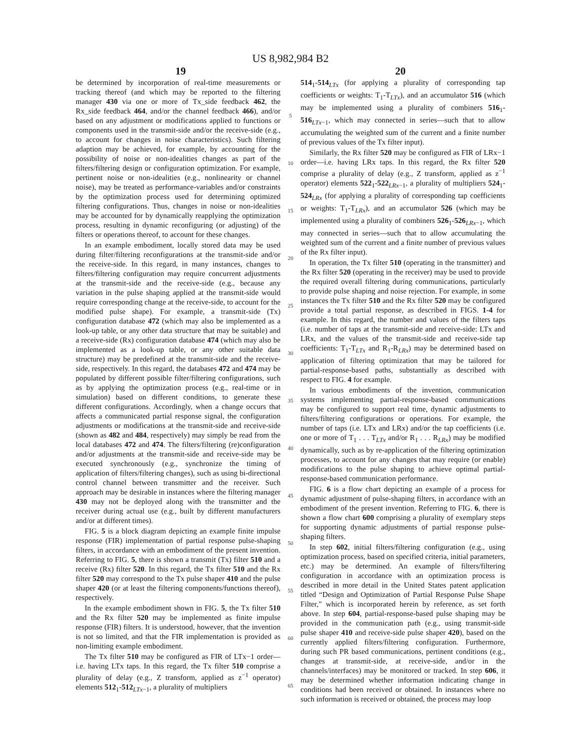US 8,982,984 B2
19 20
be determined by incorporation of real-time measurements or tracking thereof (and which may be reported to the filtering manager 430 via one or more of Tx_side feedback 462, the Rx_side feedback 464, and/or the channel feedback 466), and/or based on any adjustment or modifications applied to functions or components used in the transmit-side and/or the receive-side (e.g., to account for changes in noise characteristics). Such filtering adaption may be achieved, for example, by accounting for the possibility of noise or non-idealities changes as part of the filters/filtering design or configuration optimization. For example, pertinent noise or non-idealities (e.g., nonlinearity or channel noise), may be treated as performance-variables and/or constraints by the optimization process used for determining optimized filtering configurations. Thus, changes in noise or non-idealities may be accounted for by dynamically reapplying the optimization process, resulting in dynamic reconfiguring (or adjusting) of the filters or operations thereof, to account for these changes.
In an example embodiment, locally stored data may be used during filter/filtering reconfigurations at the transmit-side and/or the receive-side. In this regard, in many instances, changes to filters/filtering configuration may require concurrent adjustments at the transmit-side and the receive-side (e.g., because any variation in the pulse shaping applied at the transmit-side would require corresponding change at the receive-side, to account for the modified pulse shape). For example, a transmit-side (Tx) configuration database 472 (which may also be implemented as a look-up table, or any other data structure that may be suitable) and a receive-side (Rx) configuration database 474 (which may also be implemented as a look-up table, or any other suitable data structure) may be predefined at the transmit-side and the receive-side, respectively. In this regard, the databases 472 and 474 may be populated by different possible filter/filtering configurations, such as by applying the optimization process (e.g., real-time or in simulation) based on different conditions, to generate these different configurations. Accordingly, when a change occurs that affects a communicated partial response signal, the configuration adjustments or modifications at the transmit-side and receive-side (shown as 482 and 484, respectively) may simply be read from the local databases 472 and 474. The filters/filtering (re)configuration and/or adjustments at the transmit-side and receive-side may be executed synchronously (e.g., synchronize the timing of application of filters/filtering changes), such as using bi-directional control channel between transmitter and the receiver. Such approach may be desirable in instances where the filtering manager 430 may not be deployed along with the transmitter and the receiver during actual use (e.g., built by different manufacturers and/or at different times).
FIG. 5 is a block diagram depicting an example finite impulse response (FIR) implementation of partial response pulse-shaping filters, in accordance with an embodiment of the present invention. Referring to FIG. 5, there is shown a transmit (Tx) filter 510 and a receive (Rx) filter 520. In this regard, the Tx filter 510 and the Rx filter 520 may correspond to the Tx pulse shaper 410 and the pulse shaper 420 (or at least the filtering components/functions thereof), respectively.
In the example embodiment shown in FIG. 5, the Tx filter 510 and the Rx filter 520 may be implemented as finite impulse response (FIR) filters. It is understood, however, that the invention is not so limited, and that the FIR implementation is provided as non-limiting example embodiment.
The Tx filter 510 may be configured as FIR of LTx−1 order—i.e. having LTx taps. In this regard, the Tx filter 510 comprise a plurality of delay (e.g., Z transform, applied as z<sup>−1</sup> operator) elements 512<sub>1</sub>-512<sub>LTx−1</sub>, a plurality of multipliers
5
10
15
20
25
30
35
40
45
50
55
60
65
514<sub>1</sub>-514<sub>LTx</sub> (for applying a plurality of corresponding tap coefficients or weights: T<sub>1</sub>-T<sub>LTx</sub>), and an accumulator 516 (which may be implemented using a plurality of combiners 516<sub>1</sub>-516<sub>LTx−1</sub>, which may connected in series—such that to allow accumulating the weighted sum of the current and a finite number of previous values of the Tx filter input).
Similarly, the Rx filter 520 may be configured as FIR of LRx−1 order—i.e. having LRx taps. In this regard, the Rx filter 520 comprise a plurality of delay (e.g., Z transform, applied as z<sup>−1</sup> operator) elements 522<sub>1</sub>-522<sub>LRx−1</sub>, a plurality of multipliers 524<sub>1</sub>-524<sub>LRx</sub> (for applying a plurality of corresponding tap coefficients or weights: T<sub>1</sub>-T<sub>LRx</sub>), and an accumulator 526 (which may be implemented using a plurality of combiners 526<sub>1</sub>-526<sub>LRx−1</sub>, which may connected in series—such that to allow accumulating the weighted sum of the current and a finite number of previous values of the Rx filter input).
In operation, the Tx filter 510 (operating in the transmitter) and the Rx filter 520 (operating in the receiver) may be used to provide the required overall filtering during communications, particularly to provide pulse shaping and noise rejection. For example, in some instances the Tx filter 510 and the Rx filter 520 may be configured provide a total partial response, as described in FIGS. 1-4 for example. In this regard, the number and values of the filters taps (i.e. number of taps at the transmit-side and receive-side: LTx and LRx, and the values of the transmit-side and receive-side tap coefficients: T<sub>1</sub>-T<sub>LTx</sub> and R<sub>1</sub>-R<sub>LRx</sub>) may be determined based on application of filtering optimization that may be tailored for partial-response-based paths, substantially as described with respect to FIG. 4 for example.
In various embodiments of the invention, communication systems implementing partial-response-based communications may be configured to support real time, dynamic adjustments to filters/filtering configurations or operations. For example, the number of taps (i.e. LTx and LRx) and/or the tap coefficients (i.e. one or more of T<sub>1</sub> . . . T<sub>LTx</sub> and/or R<sub>1</sub> . . . R<sub>LRx</sub>) may be modified dynamically, such as by re-application of the filtering optimization processes, to account for any changes that may require (or enable) modifications to the pulse shaping to achieve optimal partial-response-based communication performance.
FIG. 6 is a flow chart depicting an example of a process for dynamic adjustment of pulse-shaping filters, in accordance with an embodiment of the present invention. Referring to FIG. 6, there is shown a flow chart 600 comprising a plurality of exemplary steps for supporting dynamic adjustments of partial response pulse-shaping filters.
In step 602, initial filters/filtering configuration (e.g., using optimization process, based on specified criteria, initial parameters, etc.) may be determined. An example of filters/filtering configuration in accordance with an optimization process is described in more detail in the United States patent application titled “Design and Optimization of Partial Response Pulse Shape Filter,” which is incorporated herein by reference, as set forth above. In step 604, partial-response-based pulse shaping may be provided in the communication path (e.g., using transmit-side pulse shaper 410 and receive-side pulse shaper 420), based on the currently applied filters/filtering configuration. Furthermore, during such PR based communications, pertinent conditions (e.g., changes at transmit-side, at receive-side, and/or in the channels/interfaces) may be monitored or tracked. In step 606, it may be determined whether information indicating change in conditions had been received or obtained. In instances where no such information is received or obtained, the process may loop